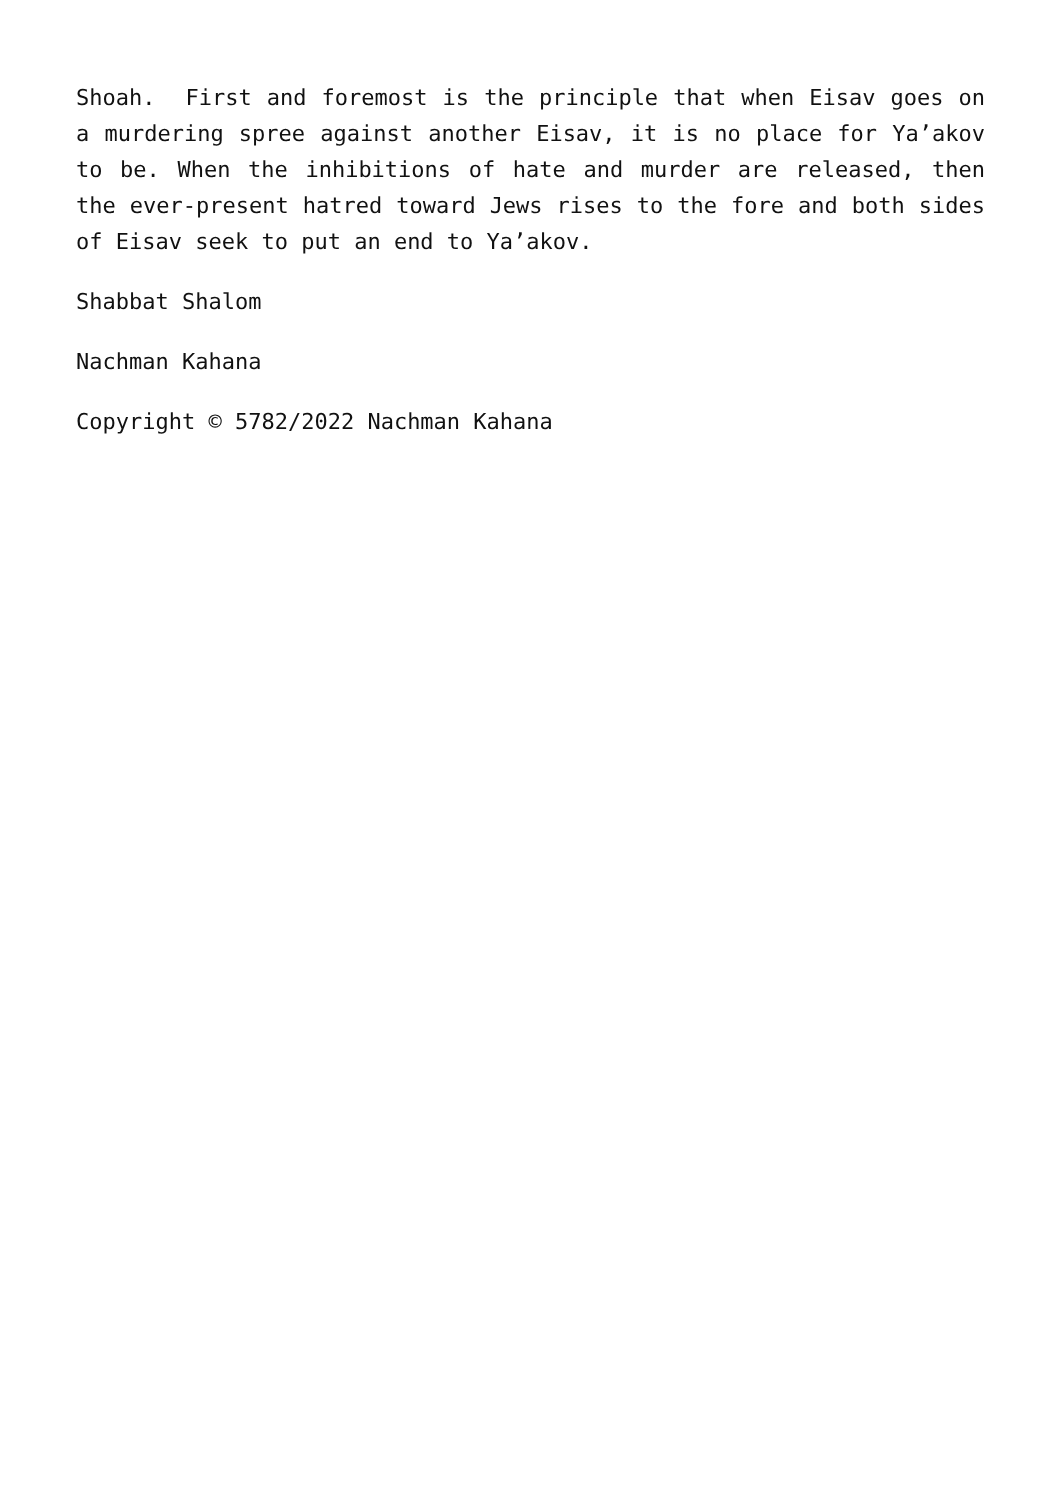Shoah. First and foremost is the principle that when Eisav goes on a murdering spree against another Eisav, it is no place for Ya’akov to be. When the inhibitions of hate and murder are released, then the ever-present hatred toward Jews rises to the fore and both sides of Eisav seek to put an end to Ya’akov.
Shabbat Shalom
Nachman Kahana
Copyright © 5782/2022 Nachman Kahana